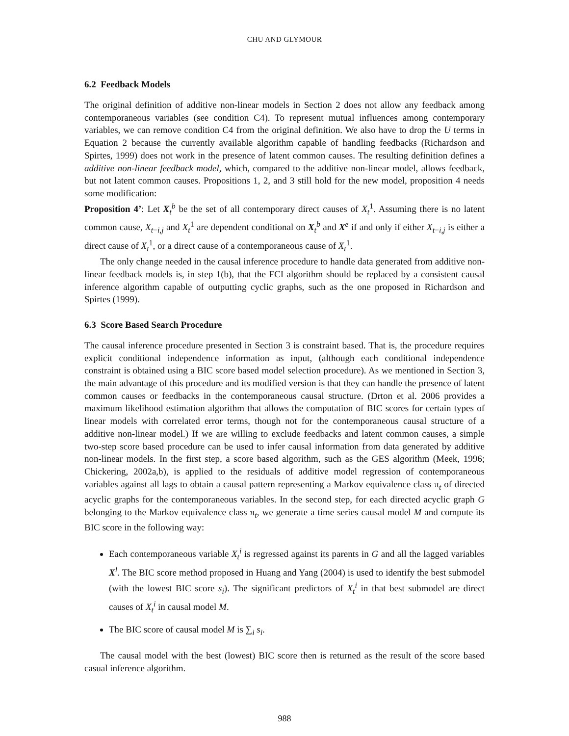CHU AND GLYMOUR
6.2 Feedback Models
The original definition of additive non-linear models in Section 2 does not allow any feedback among contemporaneous variables (see condition C4). To represent mutual influences among contemporary variables, we can remove condition C4 from the original definition. We also have to drop the U terms in Equation 2 because the currently available algorithm capable of handling feedbacks (Richardson and Spirtes, 1999) does not work in the presence of latent common causes. The resulting definition defines a additive non-linear feedback model, which, compared to the additive non-linear model, allows feedback, but not latent common causes. Propositions 1, 2, and 3 still hold for the new model, proposition 4 needs some modification:
Proposition 4’: Let X<sub>t</sub><sup>b</sup> be the set of all contemporary direct causes of X<sub>t</sub><sup>1</sup>. Assuming there is no latent common cause, X<sub>t−i,j</sub> and X<sub>t</sub><sup>1</sup> are dependent conditional on X<sub>t</sub><sup>b</sup> and X<sup>e</sup> if and only if either X<sub>t−i,j</sub> is either a direct cause of X<sub>t</sub><sup>1</sup>, or a direct cause of a contemporaneous cause of X<sub>t</sub><sup>1</sup>.
The only change needed in the causal inference procedure to handle data generated from additive non-linear feedback models is, in step 1(b), that the FCI algorithm should be replaced by a consistent causal inference algorithm capable of outputting cyclic graphs, such as the one proposed in Richardson and Spirtes (1999).
6.3 Score Based Search Procedure
The causal inference procedure presented in Section 3 is constraint based. That is, the procedure requires explicit conditional independence information as input, (although each conditional independence constraint is obtained using a BIC score based model selection procedure). As we mentioned in Section 3, the main advantage of this procedure and its modified version is that they can handle the presence of latent common causes or feedbacks in the contemporaneous causal structure. (Drton et al. 2006 provides a maximum likelihood estimation algorithm that allows the computation of BIC scores for certain types of linear models with correlated error terms, though not for the contemporaneous causal structure of a additive non-linear model.) If we are willing to exclude feedbacks and latent common causes, a simple two-step score based procedure can be used to infer causal information from data generated by additive non-linear models. In the first step, a score based algorithm, such as the GES algorithm (Meek, 1996; Chickering, 2002a,b), is applied to the residuals of additive model regression of contemporaneous variables against all lags to obtain a causal pattern representing a Markov equivalence class π<sub>t</sub> of directed acyclic graphs for the contemporaneous variables. In the second step, for each directed acyclic graph G belonging to the Markov equivalence class π<sub>t</sub>, we generate a time series causal model M and compute its BIC score in the following way:
Each contemporaneous variable X<sub>t</sub><sup>i</sup> is regressed against its parents in G and all the lagged variables X<sup>l</sup>. The BIC score method proposed in Huang and Yang (2004) is used to identify the best submodel (with the lowest BIC score s<sub>i</sub>). The significant predictors of X<sub>t</sub><sup>i</sup> in that best submodel are direct causes of X<sub>t</sub><sup>i</sup> in causal model M.
The BIC score of causal model M is ∑<sub>i</sub> s<sub>i</sub>.
The causal model with the best (lowest) BIC score then is returned as the result of the score based casual inference algorithm.
988